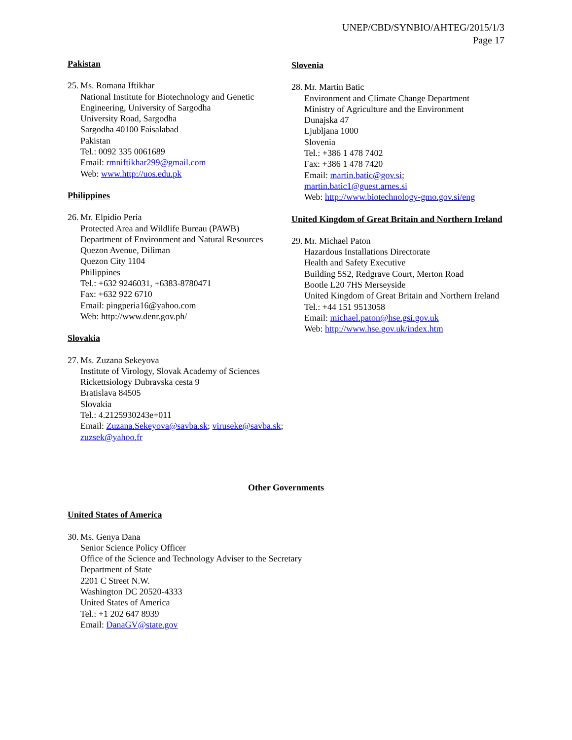UNEP/CBD/SYNBIO/AHTEG/2015/1/3
Page 17
Pakistan
25.
Ms. Romana Iftikhar
National Institute for Biotechnology and Genetic Engineering, University of Sargodha
University Road, Sargodha
Sargodha 40100 Faisalabad
Pakistan
Tel.: 0092 335 0061689
Email: rmniftikhar299@gmail.com
Web: www.http://uos.edu.pk
Philippines
26.
Mr. Elpidio Peria
Protected Area and Wildlife Bureau (PAWB)
Department of Environment and Natural Resources
Quezon Avenue, Diliman
Quezon City 1104
Philippines
Tel.: +632 9246031, +6383-8780471
Fax: +632 922 6710
Email: pingperia16@yahoo.com
Web: http://www.denr.gov.ph/
Slovakia
27.
Ms. Zuzana Sekeyova
Institute of Virology, Slovak Academy of Sciences
Rickettsiology Dubravska cesta 9
Bratislava 84505
Slovakia
Tel.: 4.2125930243e+011
Email: Zuzana.Sekeyova@savba.sk; viruseke@savba.sk; zuzsek@yahoo.fr
Slovenia
28.
Mr. Martin Batic
Environment and Climate Change Department
Ministry of Agriculture and the Environment
Dunajska 47
Ljubljana 1000
Slovenia
Tel.: +386 1 478 7402
Fax: +386 1 478 7420
Email: martin.batic@gov.si; martin.batic1@guest.arnes.si
Web: http://www.biotechnology-gmo.gov.si/eng
United Kingdom of Great Britain and Northern Ireland
29.
Mr. Michael Paton
Hazardous Installations Directorate
Health and Safety Executive
Building 5S2, Redgrave Court, Merton Road
Bootle L20 7HS Merseyside
United Kingdom of Great Britain and Northern Ireland
Tel.: +44 151 9513058
Email: michael.paton@hse.gsi.gov.uk
Web: http://www.hse.gov.uk/index.htm
Other Governments
United States of America
30.
Ms. Genya Dana
Senior Science Policy Officer
Office of the Science and Technology Adviser to the Secretary
Department of State
2201 C Street N.W.
Washington DC 20520-4333
United States of America
Tel.: +1 202 647 8939
Email: DanaGV@state.gov